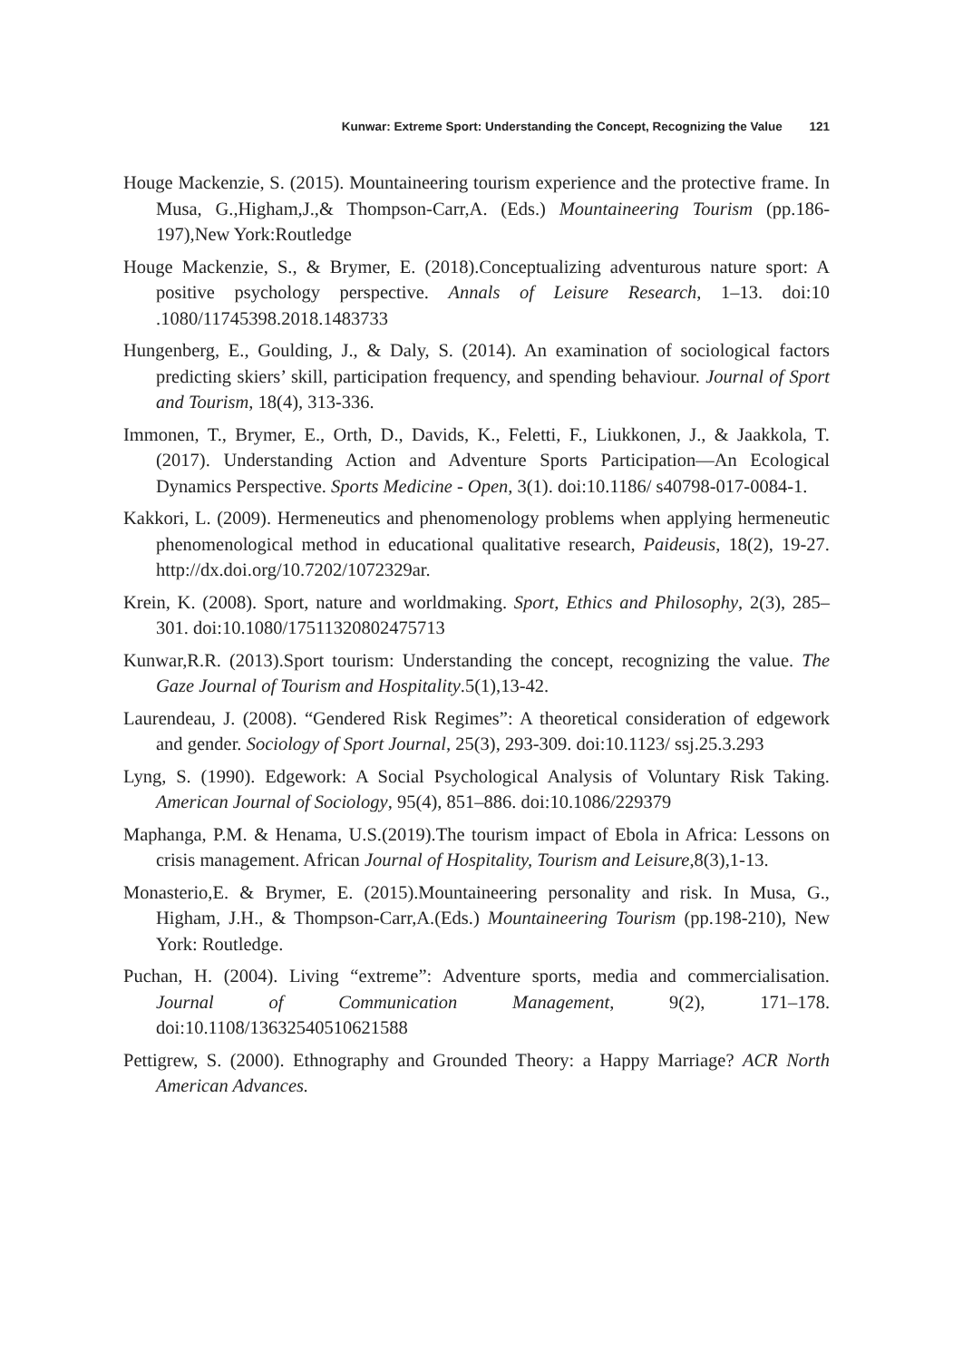Kunwar: Extreme Sport: Understanding the Concept, Recognizing the Value 121
Houge Mackenzie, S. (2015). Mountaineering tourism experience and the protective frame. In Musa, G.,Higham,J.,& Thompson-Carr,A. (Eds.) Mountaineering Tourism (pp.186-197),New York:Routledge
Houge Mackenzie, S., & Brymer, E. (2018).Conceptualizing adventurous nature sport: A positive psychology perspective. Annals of Leisure Research, 1–13. doi:10 .1080/11745398.2018.1483733
Hungenberg, E., Goulding, J., & Daly, S. (2014). An examination of sociological factors predicting skiers’ skill, participation frequency, and spending behaviour. Journal of Sport and Tourism, 18(4), 313-336.
Immonen, T., Brymer, E., Orth, D., Davids, K., Feletti, F., Liukkonen, J., & Jaakkola, T. (2017). Understanding Action and Adventure Sports Participation—An Ecological Dynamics Perspective. Sports Medicine - Open, 3(1). doi:10.1186/ s40798-017-0084-1.
Kakkori, L. (2009). Hermeneutics and phenomenology problems when applying hermeneutic phenomenological method in educational qualitative research, Paideusis, 18(2), 19-27. http://dx.doi.org/10.7202/1072329ar.
Krein, K. (2008). Sport, nature and worldmaking. Sport, Ethics and Philosophy, 2(3), 285–301. doi:10.1080/17511320802475713
Kunwar,R.R. (2013).Sport tourism: Understanding the concept, recognizing the value. The Gaze Journal of Tourism and Hospitality.5(1),13-42.
Laurendeau, J. (2008). “Gendered Risk Regimes”: A theoretical consideration of edgework and gender. Sociology of Sport Journal, 25(3), 293-309. doi:10.1123/ ssj.25.3.293
Lyng, S. (1990). Edgework: A Social Psychological Analysis of Voluntary Risk Taking. American Journal of Sociology, 95(4), 851–886. doi:10.1086/229379
Maphanga, P.M. & Henama, U.S.(2019).The tourism impact of Ebola in Africa: Lessons on crisis management. African Journal of Hospitality, Tourism and Leisure,8(3),1-13.
Monasterio,E. & Brymer, E. (2015).Mountaineering personality and risk. In Musa, G., Higham, J.H., & Thompson-Carr,A.(Eds.) Mountaineering Tourism (pp.198-210), New York: Routledge.
Puchan, H. (2004). Living “extreme”: Adventure sports, media and commercialisation. Journal of Communication Management, 9(2), 171–178. doi:10.1108/13632540510621588
Pettigrew, S. (2000). Ethnography and Grounded Theory: a Happy Marriage? ACR North American Advances.